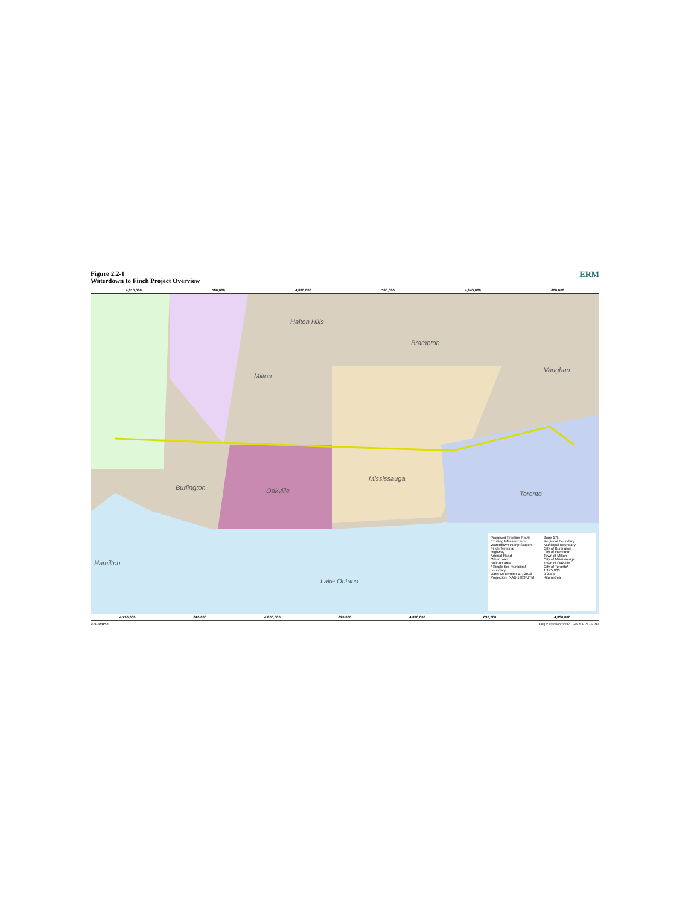Figure 2.2-1
Waterdown to Finch Project Overview
ERM
4,810,000 580,000 4,830,000 590,000 4,840,000 600,000
Halton Hills
Brampton
Milton
Vaughan
Mississauga
Burlington Oakville Toronto
Hamilton
Lake Ontario
Proposed Pipeline Route
Existing Infrastructure
Waterdown Pump Station
Finch Terminal
Highway
Arterial Road
Other road
Built-up Area
* Single-tier municipal boundary
Date: December 17, 2018
Projection: NAD 1983 UTM Zone 17N
Regional Boundary
Municipal Boundary
City of Burlington
City of Hamilton*
Town of Milton
City of Mississauga
Town of Oakville
City of Toronto*
1:175,000
0 2.5 5
Kilometres
4,790,000 610,000 4,800,000 620,000 4,820,000 630,000 4,830,000
UPI/BMPC6 Proj # 0490600-0027 | GIS # UPI-15-014